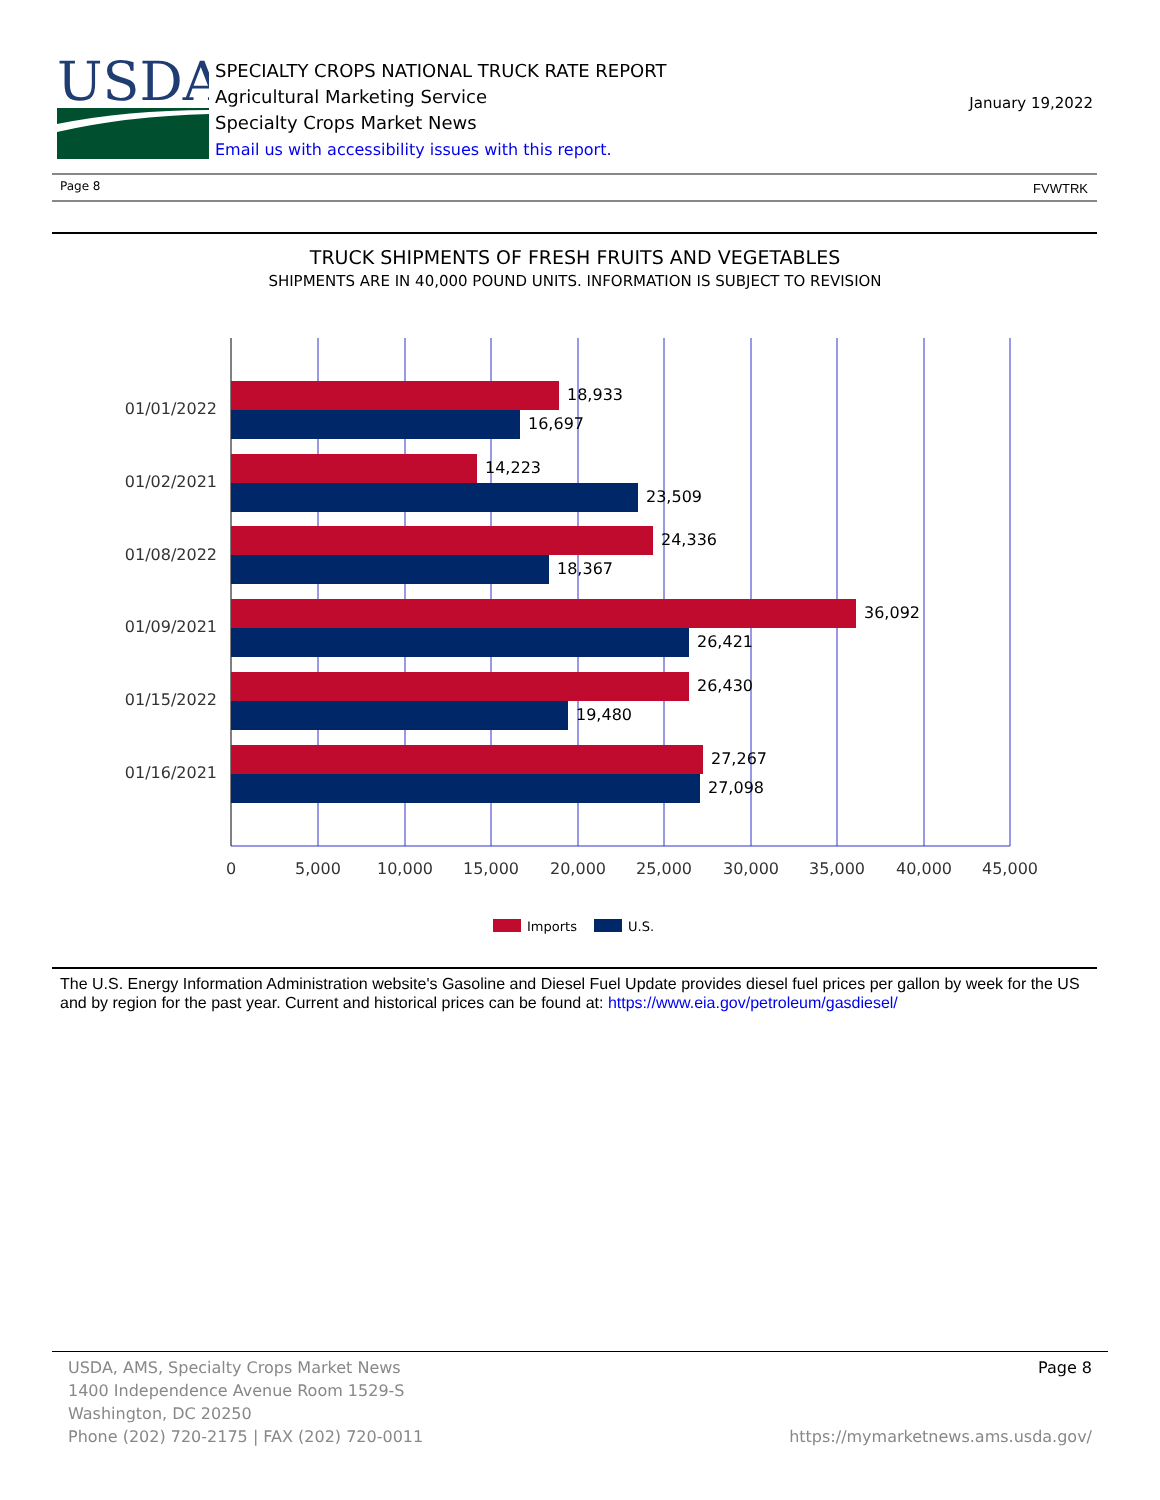USDA
SPECIALTY CROPS NATIONAL TRUCK RATE REPORT
Agricultural Marketing Service
Specialty Crops Market News
Email us with accessibility issues with this report.
January 19,2022
Page 8 FVWTRK
TRUCK SHIPMENTS OF FRESH FRUITS AND VEGETABLES
SHIPMENTS ARE IN 40,000 POUND UNITS. INFORMATION IS SUBJECT TO REVISION
18,933
16,697
14,223
23,509
24,336
18,367
36,092
26,421
26,430
19,480
27,267
27,098
01/01/2022
01/02/2021
01/08/2022
01/09/2021
01/15/2022
01/16/2021
0
5,000
10,000
15,000
20,000
25,000
30,000
35,000
40,000
45,000
Imports
U.S.
The U.S. Energy Information Administration website's Gasoline and Diesel Fuel Update provides diesel fuel prices per gallon by week for the US and by region for the past year. Current and historical prices can be found at: https://www.eia.gov/petroleum/gasdiesel/
Page 8 USDA, AMS, Specialty Crops Market News
1400 Independence Avenue Room 1529-S
Washington, DC 20250
Phone (202) 720-2175 | FAX (202) 720-0011 https://mymarketnews.ams.usda.gov/